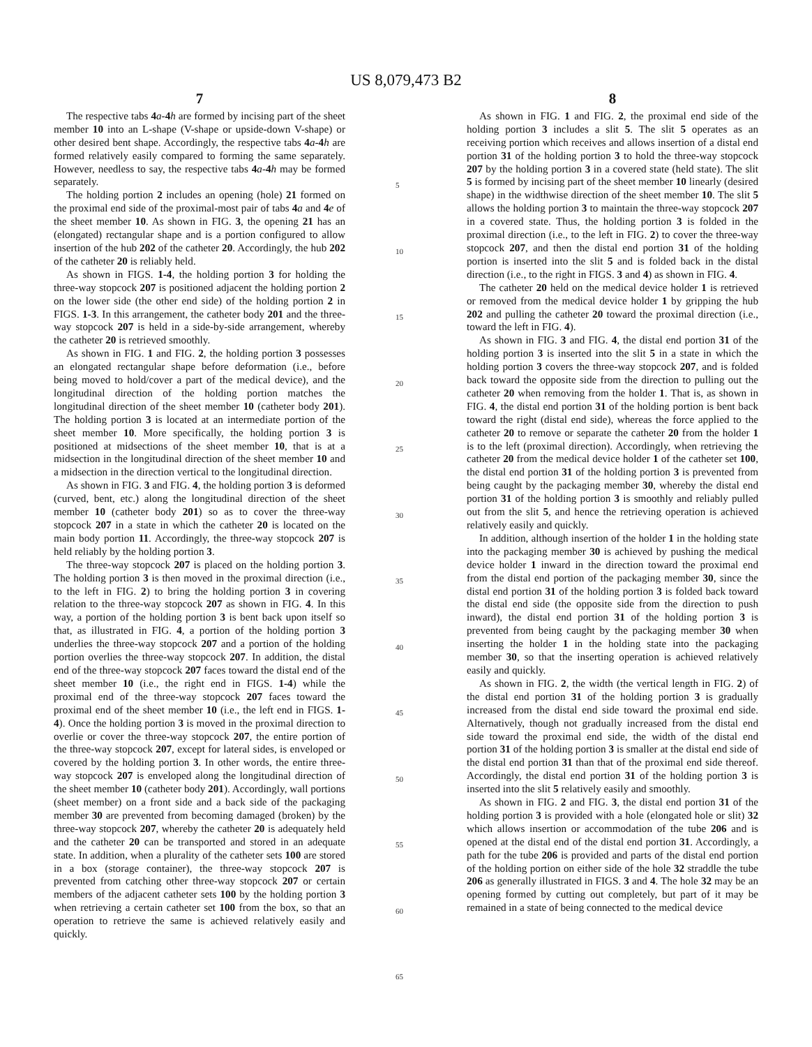US 8,079,473 B2
7
The respective tabs 4 a-4 h are formed by incising part of the sheet member 10 into an L-shape (V-shape or upside-down V-shape) or other desired bent shape. Accordingly, the respective tabs 4 a-4 h are formed relatively easily compared to forming the same separately. However, needless to say, the respective tabs 4 a-4 h may be formed separately.
The holding portion 2 includes an opening (hole) 21 formed on the proximal end side of the proximal-most pair of tabs 4 a and 4 e of the sheet member 10. As shown in FIG. 3, the opening 21 has an (elongated) rectangular shape and is a portion configured to allow insertion of the hub 202 of the catheter 20. Accordingly, the hub 202 of the catheter 20 is reliably held.
As shown in FIGS. 1-4, the holding portion 3 for holding the three-way stopcock 207 is positioned adjacent the holding portion 2 on the lower side (the other end side) of the holding portion 2 in FIGS. 1-3. In this arrangement, the catheter body 201 and the three-way stopcock 207 is held in a side-by-side arrangement, whereby the catheter 20 is retrieved smoothly.
As shown in FIG. 1 and FIG. 2, the holding portion 3 possesses an elongated rectangular shape before deformation (i.e., before being moved to hold/cover a part of the medical device), and the longitudinal direction of the holding portion matches the longitudinal direction of the sheet member 10 (catheter body 201). The holding portion 3 is located at an intermediate portion of the sheet member 10. More specifically, the holding portion 3 is positioned at midsections of the sheet member 10, that is at a midsection in the longitudinal direction of the sheet member 10 and a midsection in the direction vertical to the longitudinal direction.
As shown in FIG. 3 and FIG. 4, the holding portion 3 is deformed (curved, bent, etc.) along the longitudinal direction of the sheet member 10 (catheter body 201) so as to cover the three-way stopcock 207 in a state in which the catheter 20 is located on the main body portion 11. Accordingly, the three-way stopcock 207 is held reliably by the holding portion 3.
The three-way stopcock 207 is placed on the holding portion 3. The holding portion 3 is then moved in the proximal direction (i.e., to the left in FIG. 2) to bring the holding portion 3 in covering relation to the three-way stopcock 207 as shown in FIG. 4. In this way, a portion of the holding portion 3 is bent back upon itself so that, as illustrated in FIG. 4, a portion of the holding portion 3 underlies the three-way stopcock 207 and a portion of the holding portion overlies the three-way stopcock 207. In addition, the distal end of the three-way stopcock 207 faces toward the distal end of the sheet member 10 (i.e., the right end in FIGS. 1-4) while the proximal end of the three-way stopcock 207 faces toward the proximal end of the sheet member 10 (i.e., the left end in FIGS. 1-4). Once the holding portion 3 is moved in the proximal direction to overlie or cover the three-way stopcock 207, the entire portion of the three-way stopcock 207, except for lateral sides, is enveloped or covered by the holding portion 3. In other words, the entire three-way stopcock 207 is enveloped along the longitudinal direction of the sheet member 10 (catheter body 201). Accordingly, wall portions (sheet member) on a front side and a back side of the packaging member 30 are prevented from becoming damaged (broken) by the three-way stopcock 207, whereby the catheter 20 is adequately held and the catheter 20 can be transported and stored in an adequate state. In addition, when a plurality of the catheter sets 100 are stored in a box (storage container), the three-way stopcock 207 is prevented from catching other three-way stopcock 207 or certain members of the adjacent catheter sets 100 by the holding portion 3 when retrieving a certain catheter set 100 from the box, so that an operation to retrieve the same is achieved relatively easily and quickly.
5
10
15
20
25
30
35
40
45
50
55
60
65
8
As shown in FIG. 1 and FIG. 2, the proximal end side of the holding portion 3 includes a slit 5. The slit 5 operates as an receiving portion which receives and allows insertion of a distal end portion 31 of the holding portion 3 to hold the three-way stopcock 207 by the holding portion 3 in a covered state (held state). The slit 5 is formed by incising part of the sheet member 10 linearly (desired shape) in the widthwise direction of the sheet member 10. The slit 5 allows the holding portion 3 to maintain the three-way stopcock 207 in a covered state. Thus, the holding portion 3 is folded in the proximal direction (i.e., to the left in FIG. 2) to cover the three-way stopcock 207, and then the distal end portion 31 of the holding portion is inserted into the slit 5 and is folded back in the distal direction (i.e., to the right in FIGS. 3 and 4) as shown in FIG. 4.
The catheter 20 held on the medical device holder 1 is retrieved or removed from the medical device holder 1 by gripping the hub 202 and pulling the catheter 20 toward the proximal direction (i.e., toward the left in FIG. 4).
As shown in FIG. 3 and FIG. 4, the distal end portion 31 of the holding portion 3 is inserted into the slit 5 in a state in which the holding portion 3 covers the three-way stopcock 207, and is folded back toward the opposite side from the direction to pulling out the catheter 20 when removing from the holder 1. That is, as shown in FIG. 4, the distal end portion 31 of the holding portion is bent back toward the right (distal end side), whereas the force applied to the catheter 20 to remove or separate the catheter 20 from the holder 1 is to the left (proximal direction). Accordingly, when retrieving the catheter 20 from the medical device holder 1 of the catheter set 100, the distal end portion 31 of the holding portion 3 is prevented from being caught by the packaging member 30, whereby the distal end portion 31 of the holding portion 3 is smoothly and reliably pulled out from the slit 5, and hence the retrieving operation is achieved relatively easily and quickly.
In addition, although insertion of the holder 1 in the holding state into the packaging member 30 is achieved by pushing the medical device holder 1 inward in the direction toward the proximal end from the distal end portion of the packaging member 30, since the distal end portion 31 of the holding portion 3 is folded back toward the distal end side (the opposite side from the direction to push inward), the distal end portion 31 of the holding portion 3 is prevented from being caught by the packaging member 30 when inserting the holder 1 in the holding state into the packaging member 30, so that the inserting operation is achieved relatively easily and quickly.
As shown in FIG. 2, the width (the vertical length in FIG. 2) of the distal end portion 31 of the holding portion 3 is gradually increased from the distal end side toward the proximal end side. Alternatively, though not gradually increased from the distal end side toward the proximal end side, the width of the distal end portion 31 of the holding portion 3 is smaller at the distal end side of the distal end portion 31 than that of the proximal end side thereof. Accordingly, the distal end portion 31 of the holding portion 3 is inserted into the slit 5 relatively easily and smoothly.
As shown in FIG. 2 and FIG. 3, the distal end portion 31 of the holding portion 3 is provided with a hole (elongated hole or slit) 32 which allows insertion or accommodation of the tube 206 and is opened at the distal end of the distal end portion 31. Accordingly, a path for the tube 206 is provided and parts of the distal end portion of the holding portion on either side of the hole 32 straddle the tube 206 as generally illustrated in FIGS. 3 and 4. The hole 32 may be an opening formed by cutting out completely, but part of it may be remained in a state of being connected to the medical device